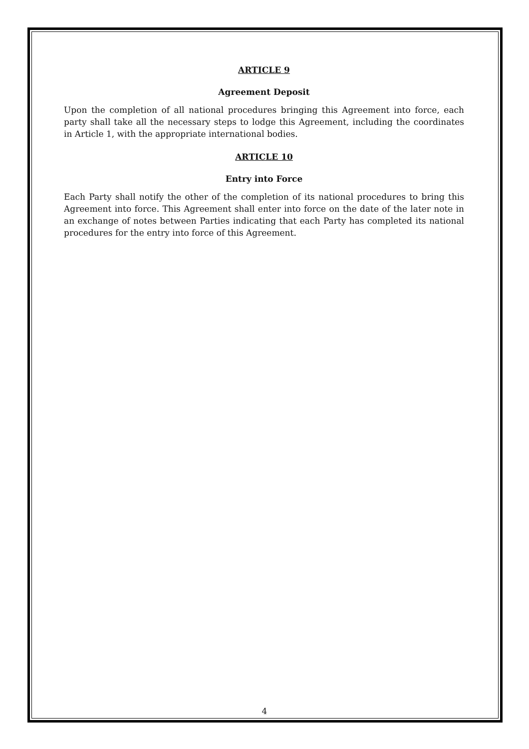ARTICLE 9
Agreement Deposit
Upon the completion of all national procedures bringing this Agreement into force, each party shall take all the necessary steps to lodge this Agreement, including the coordinates in Article 1, with the appropriate international bodies.
ARTICLE 10
Entry into Force
Each Party shall notify the other of the completion of its national procedures to bring this Agreement into force. This Agreement shall enter into force on the date of the later note in an exchange of notes between Parties indicating that each Party has completed its national procedures for the entry into force of this Agreement.
4